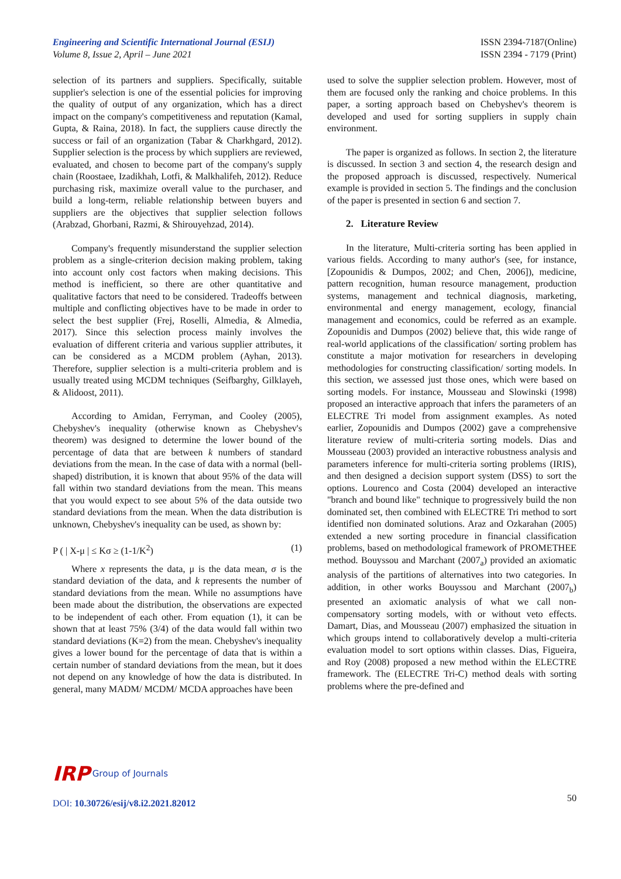Engineering and Scientific International Journal (ESIJ)
Volume 8, Issue 2, April – June 2021
ISSN 2394-7187(Online)
ISSN 2394 - 7179 (Print)
selection of its partners and suppliers. Specifically, suitable supplier's selection is one of the essential policies for improving the quality of output of any organization, which has a direct impact on the company's competitiveness and reputation (Kamal, Gupta, & Raina, 2018). In fact, the suppliers cause directly the success or fail of an organization (Tabar & Charkhgard, 2012). Supplier selection is the process by which suppliers are reviewed, evaluated, and chosen to become part of the company's supply chain (Roostaee, Izadikhah, Lotfi, & Malkhalifeh, 2012). Reduce purchasing risk, maximize overall value to the purchaser, and build a long-term, reliable relationship between buyers and suppliers are the objectives that supplier selection follows (Arabzad, Ghorbani, Razmi, & Shirouyehzad, 2014).
Company's frequently misunderstand the supplier selection problem as a single-criterion decision making problem, taking into account only cost factors when making decisions. This method is inefficient, so there are other quantitative and qualitative factors that need to be considered. Tradeoffs between multiple and conflicting objectives have to be made in order to select the best supplier (Frej, Roselli, Almedia, & Almedia, 2017). Since this selection process mainly involves the evaluation of different criteria and various supplier attributes, it can be considered as a MCDM problem (Ayhan, 2013). Therefore, supplier selection is a multi-criteria problem and is usually treated using MCDM techniques (Seifbarghy, Gilklayeh, & Alidoost, 2011).
According to Amidan, Ferryman, and Cooley (2005), Chebyshev's inequality (otherwise known as Chebyshev's theorem) was designed to determine the lower bound of the percentage of data that are between k numbers of standard deviations from the mean. In the case of data with a normal (bell-shaped) distribution, it is known that about 95% of the data will fall within two standard deviations from the mean. This means that you would expect to see about 5% of the data outside two standard deviations from the mean. When the data distribution is unknown, Chebyshev's inequality can be used, as shown by:
P ( | X-μ | ≤ Kσ ≥ (1-1/K<sup>2</sup>) (1)
Where x represents the data, μ is the data mean, σ is the standard deviation of the data, and k represents the number of standard deviations from the mean. While no assumptions have been made about the distribution, the observations are expected to be independent of each other. From equation (1), it can be shown that at least 75% (3/4) of the data would fall within two standard deviations (K=2) from the mean. Chebyshev's inequality gives a lower bound for the percentage of data that is within a certain number of standard deviations from the mean, but it does not depend on any knowledge of how the data is distributed. In general, many MADM/ MCDM/ MCDA approaches have been
used to solve the supplier selection problem. However, most of them are focused only the ranking and choice problems. In this paper, a sorting approach based on Chebyshev's theorem is developed and used for sorting suppliers in supply chain environment.
The paper is organized as follows. In section 2, the literature is discussed. In section 3 and section 4, the research design and the proposed approach is discussed, respectively. Numerical example is provided in section 5. The findings and the conclusion of the paper is presented in section 6 and section 7.
2. Literature Review
In the literature, Multi-criteria sorting has been applied in various fields. According to many author's (see, for instance, [Zopounidis & Dumpos, 2002; and Chen, 2006]), medicine, pattern recognition, human resource management, production systems, management and technical diagnosis, marketing, environmental and energy management, ecology, financial management and economics, could be referred as an example. Zopounidis and Dumpos (2002) believe that, this wide range of real-world applications of the classification/ sorting problem has constitute a major motivation for researchers in developing methodologies for constructing classification/ sorting models. In this section, we assessed just those ones, which were based on sorting models. For instance, Mousseau and Slowinski (1998) proposed an interactive approach that infers the parameters of an ELECTRE Tri model from assignment examples. As noted earlier, Zopounidis and Dumpos (2002) gave a comprehensive literature review of multi-criteria sorting models. Dias and Mousseau (2003) provided an interactive robustness analysis and parameters inference for multi-criteria sorting problems (IRIS), and then designed a decision support system (DSS) to sort the options. Lourenco and Costa (2004) developed an interactive "branch and bound like" technique to progressively build the non dominated set, then combined with ELECTRE Tri method to sort identified non dominated solutions. Araz and Ozkarahan (2005) extended a new sorting procedure in financial classification problems, based on methodological framework of PROMETHEE method. Bouyssou and Marchant (2007<sub>a</sub>) provided an axiomatic analysis of the partitions of alternatives into two categories. In addition, in other works Bouyssou and Marchant (2007<sub>b</sub>) presented an axiomatic analysis of what we call non-compensatory sorting models, with or without veto effects. Damart, Dias, and Mousseau (2007) emphasized the situation in which groups intend to collaboratively develop a multi-criteria evaluation model to sort options within classes. Dias, Figueira, and Roy (2008) proposed a new method within the ELECTRE framework. The (ELECTRE Tri-C) method deals with sorting problems where the pre-defined and
IRP Group of Journals
50
DOI: 10.30726/esij/v8.i2.2021.82012